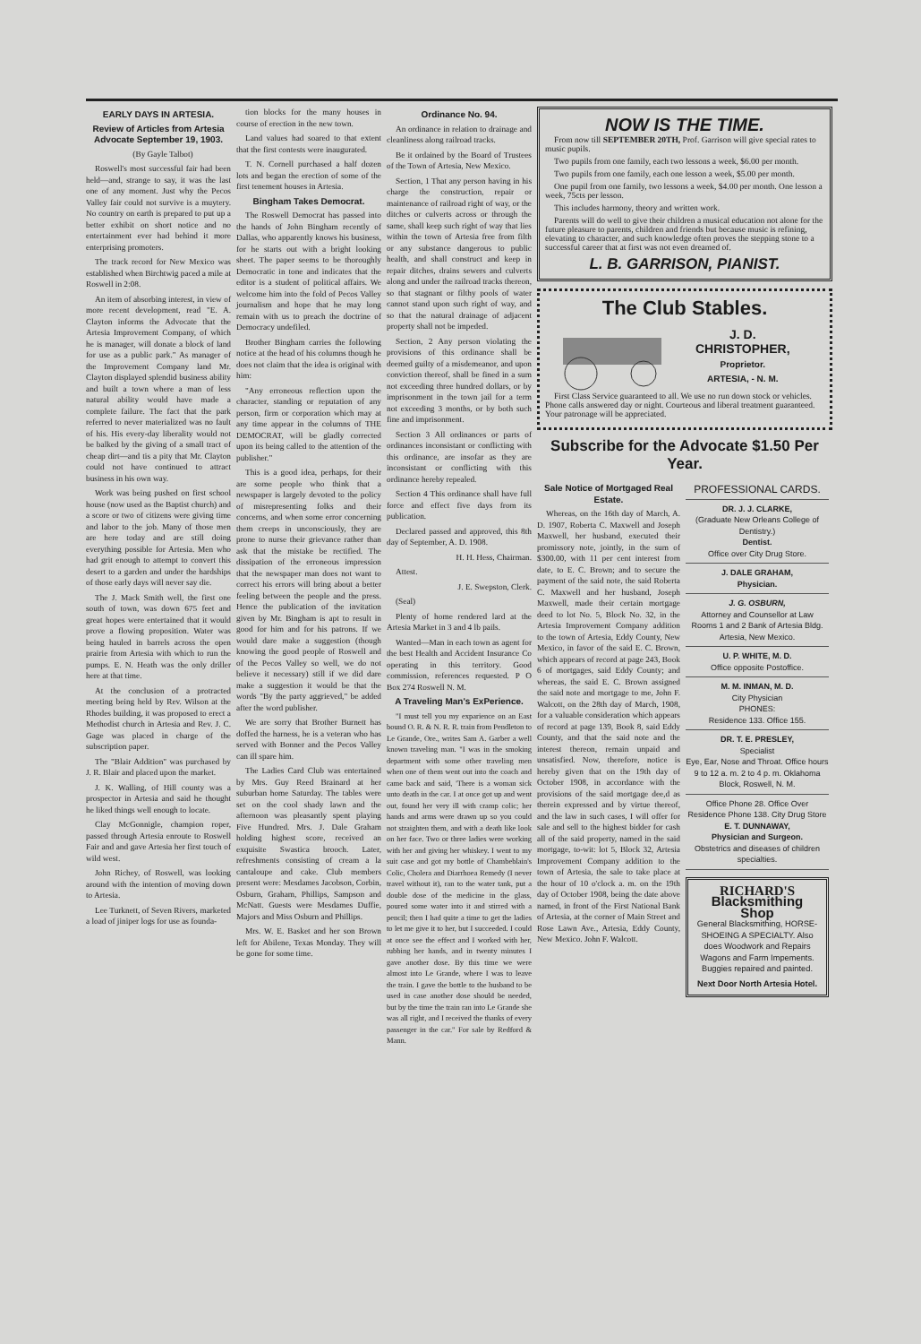EARLY DAYS IN ARTESIA.
Review of Articles from Artesia Advocate September 19, 1903.
(By Gayle Talbot)
Roswell's most successful fair had been held—and, strange to say, it was the last one of any moment. Just why the Pecos Valley fair could not survive is a muytery. No country on earth is prepared to put up a better exhibit on short notice and no entertainment ever had behind it more enterprising promoters.
The track record for New Mexico was established when Birchtwig paced a mile at Roswell in 2:08.
An item of absorbing interest, in view of more recent development, read "E. A. Clayton informs the Advocate that the Artesia Improvement Company, of which he is manager, will donate a block of land for use as a public park." As manager of the Improvement Company land Mr. Clayton displayed splendid business ability and built a town where a man of less natural ability would have made a complete failure. The fact that the park referred to never materialized was no fault of his. His every-day liberality would not be balked by the giving of a small tract of cheap dirt—and tis a pity that Mr. Clayton could not have continued to attract business in his own way.
Work was being pushed on first school house (now used as the Baptist church) and a score or two of citizens were giving time and labor to the job. Many of those men are here today and are still doing everything possible for Artesia. Men who had grit enough to attempt to convert this desert to a garden and under the hardships of those early days will never say die.
The J. Mack Smith well, the first one south of town, was down 675 feet and great hopes were entertained that it would prove a flowing proposition. Water was being hauled in barrels across the open prairie from Artesia with which to run the pumps. E. N. Heath was the only driller here at that time.
At the conclusion of a protracted meeting being held by Rev. Wilson at the Rhodes building, it was proposed to erect a Methodist church in Artesia and Rev. J. C. Gage was placed in charge of the subscription paper.
The "Blair Addition" was purchased by J. R. Blair and placed upon the market.
J. K. Walling, of Hill county was a prospector in Artesia and said he thought he liked things well enough to locate.
Clay McGonnigle, champion roper, passed through Artesia enroute to Roswell Fair and and gave Artesia her first touch of wild west.
John Richey, of Roswell, was looking around with the intention of moving down to Artesia.
Lee Turknett, of Seven Rivers, marketed a load of jiniper logs for use as founda-
tion blocks for the many houses in course of erection in the new town.
Land values had soared to that extent that the first contests were inaugurated.
T. N. Cornell purchased a half dozen lots and began the erection of some of the first tenement houses in Artesia.
Bingham Takes Democrat.
The Roswell Democrat has passed into the hands of John Bingham recently of Dallas, who apparently knows his business, for he starts out with a bright looking sheet. The paper seems to be thoroughly Democratic in tone and indicates that the editor is a student of political affairs. We welcome him into the fold of Pecos Valley journalism and hope that he may long remain with us to preach the doctrine of Democracy undefiled.
Brother Bingham carries the following notice at the head of his columns though he does not claim that the idea is original with him:
"Any erroneous reflection upon the character, standing or reputation of any person, firm or corporation which may at any time appear in the columns of THE DEMOCRAT, will be gladly corrected upon its being called to the attention of the publisher."
This is a good idea, perhaps, for their are some people who think that a newspaper is largely devoted to the policy of misrepresenting folks and their concerns, and when some error concerning them creeps in unconsciously, they are prone to nurse their grievance rather than ask that the mistake be rectified. The dissipation of the erroneous impression that the newspaper man does not want to correct his errors will bring about a better feeling between the people and the press. Hence the publication of the invitation given by Mr. Bingham is apt to result in good for him and for his patrons. If we would dare make a suggestion (though knowing the good people of Roswell and of the Pecos Valley so well, we do not believe it necessary) still if we did dare make a suggestion it would be that the words "By the party aggrieved," be added after the word publisher.
We are sorry that Brother Burnett has doffed the harness, he is a veteran who has served with Bonner and the Pecos Valley can ill spare him.
The Ladies Card Club was entertained by Mrs. Guy Reed Brainard at her suburban home Saturday. The tables were set on the cool shady lawn and the afternoon was pleasantly spent playing Five Hundred. Mrs. J. Dale Graham holding highest score, received an exquisite Swastica brooch. Later, refreshments consisting of cream a la cantaloupe and cake. Club members present were: Mesdames Jacobson, Corbin, Osburn, Graham, Phillips, Sampson and McNatt. Guests were Mesdames Duffie, Majors and Miss Osburn and Phillips.
Mrs. W. E. Basket and her son Brown left for Abilene, Texas Monday. They will be gone for some time.
Ordinance No. 94.
An ordinance in relation to drainage and cleanliness along railroad tracks.
Be it ordained by the Board of Trustees of the Town of Artesia, New Mexico.
Section, 1 That any person having in his charge the construction, repair or maintenance of railroad right of way, or the ditches or culverts across or through the same, shall keep such right of way that lies within the town of Artesia free from filth or any substance dangerous to public health, and shall construct and keep in repair ditches, drains sewers and culverts along and under the railroad tracks thereon, so that stagnant or filthy pools of water cannot stand upon such right of way, and so that the natural drainage of adjacent property shall not be impeded.
Section, 2 Any person violating the provisions of this ordinance shall be deemed guilty of a misdemeanor, and upon conviction thereof, shall be fined in a sum not exceeding three hundred dollars, or by imprisonment in the town jail for a term not exceeding 3 months, or by both such fine and imprisonment.
Section 3 All ordinances or parts of ordinances inconsistant or conflicting with this ordinance, are insofar as they are inconsistant or conflicting with this ordinance hereby repealed.
Section 4 This ordinance shall have full force and effect five days from its publication.
Declared passed and approved, this 8th day of September, A. D. 1908.
H. H. Hess, Chairman.
Attest.
J. E. Swepston, Clerk.
(Seal)
Plenty of home rendered lard at the Artesia Market in 3 and 4 lb pails.
Wanted—Man in each town as agent for the best Health and Accident Insurance Co operating in this territory. Good commission, references requested. P O Box 274 Roswell N. M.
A Traveling Man's ExPerience.
"I must tell you my exparience on an East bound O. R. & N. R. R. train from Pendleton to Le Grande, Ore., writes Sam A. Garber a well known traveling man. "I was in the smoking department with some other traveling men when one of them went out into the coach and came back and said, 'There is a woman sick unto death in the car. I at once got up and went out, found her very ill with cramp colic; her hands and arms were drawn up so you could not straighten them, and with a death like look on her face. Two or three ladies were working with her and giving her whiskey. I went to my suit case and got my bottle of Chambeblain's Colic, Cholera and Diarrhoea Remedy (I never travel without it), ran to the water tank, put a double dose of the medicine in the glass, poured some water into it and stirred with a pencil; then I had quite a time to get the ladies to let me give it to her, but I succeeded. I could at once see the effect and I worked with her, rubbing her hands, and in twenty minutes I gave another dose. By this time we were almost into Le Grande, where I was to leave the train. I gave the bottle to the husband to be used in case another dose should be needed, but by the time the train ran into Le Grande she was all right, and I received the thanks of every passenger in the car." For sale by Redford & Mann.
NOW IS THE TIME.
From now till SEPTEMBER 20TH, Prof. Garrison will give special rates to music pupils.
Two pupils from one family, each two lessons a week, $6.00 per month.
Two pupils from one family, each one lesson a week, $5.00 per month.
One pupil from one family, two lessons a week, $4.00 per month. One lesson a week, 75cts per lesson.
This includes harmony, theory and written work.
Parents will do well to give their children a musical education not alone for the future pleasure to parents, children and friends but because music is refining, elevating to character, and such knowledge often proves the stepping stone to a successful career that at first was not even dreamed of.
L. B. GARRISON, PIANIST.
The Club Stables.
J. D.
CHRISTOPHER,
Proprietor.
ARTESIA, - N. M.
First Class Service guaranteed to all. We use no run down stock or vehicles. Phone calls answered day or night. Courteous and liberal treatment guaranteed. Your patronage will be appreciated.
Subscribe for the Advocate $1.50 Per Year.
Sale Notice of Mortgaged Real Estate.
Whereas, on the 16th day of March, A. D. 1907, Roberta C. Maxwell and Joseph Maxwell, her husband, executed their promissory note, jointly, in the sum of $300.00, with 11 per cent interest from date, to E. C. Brown; and to secure the payment of the said note, the said Roberta C. Maxwell and her husband, Joseph Maxwell, made their certain mortgage deed to lot No. 5, Block No. 32, in the Artesia Improvement Company addition to the town of Artesia, Eddy County, New Mexico, in favor of the said E. C. Brown, which appears of record at page 243, Book 6 of mortgages, said Eddy County; and whereas, the said E. C. Brown assigned the said note and mortgage to me, John F. Walcott, on the 28th day of March, 1908, for a valuable consideration which appears of record at page 139, Book 8, said Eddy County, and that the said note and the interest thereon, remain unpaid and unsatisfied. Now, therefore, notice is hereby given that on the 19th day of October 1908, in accordance with the provisions of the said mortgage dee,d as therein expressed and by virtue thereof, and the law in such cases, I will offer for sale and sell to the highest bidder for cash all of the said property, named in the said mortgage, to-wit: lot 5, Block 32, Artesia Improvement Company addition to the town of Artesia, the sale to take place at the hour of 10 o'clock a. m. on the 19th day of October 1908, being the date above named, in front of the First National Bank of Artesia, at the corner of Main Street and Rose Lawn Ave., Artesia, Eddy County, New Mexico. John F. Walcott.
PROFESSIONAL CARDS.
DR. J. J. CLARKE,
(Graduate New Orleans College of Dentistry.)
Dentist.
Office over City Drug Store.
J. DALE GRAHAM,
Physician.
J. G. OSBURN,
Attorney and Counsellor at Law
Rooms 1 and 2 Bank of Artesia Bldg.
Artesia, New Mexico.
U. P. WHITE, M. D.
Office opposite Postoffice.
M. M. INMAN, M. D.
City Physician
PHONES:
Residence 133. Office 155.
DR. T. E. PRESLEY,
Specialist
Eye, Ear, Nose and Throat. Office hours 9 to 12 a. m. 2 to 4 p. m. Oklahoma Block, Roswell, N. M.
Office Phone 28. Office Over
Residence Phone 138. City Drug Store
E. T. DUNNAWAY,
Physician and Surgeon.
Obstetrics and diseases of children specialties.
RICHARD'S
Blacksmithing Shop
General Blacksmithing, HORSE-SHOEING A SPECIALTY. Also does Woodwork and Repairs Wagons and Farm Impements. Buggies repaired and painted.
Next Door North Artesia Hotel.